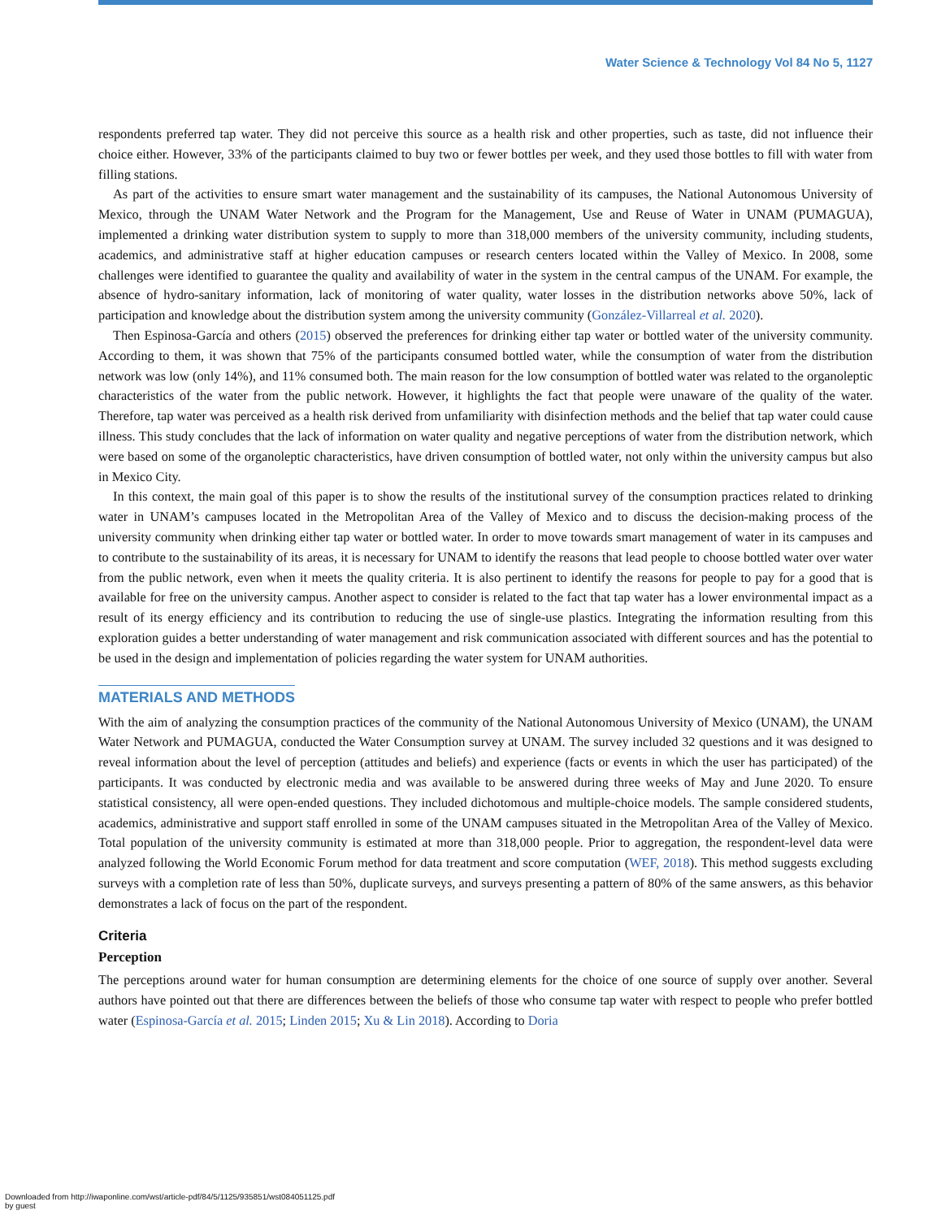Water Science & Technology Vol 84 No 5, 1127
respondents preferred tap water. They did not perceive this source as a health risk and other properties, such as taste, did not influence their choice either. However, 33% of the participants claimed to buy two or fewer bottles per week, and they used those bottles to fill with water from filling stations.
As part of the activities to ensure smart water management and the sustainability of its campuses, the National Autonomous University of Mexico, through the UNAM Water Network and the Program for the Management, Use and Reuse of Water in UNAM (PUMAGUA), implemented a drinking water distribution system to supply to more than 318,000 members of the university community, including students, academics, and administrative staff at higher education campuses or research centers located within the Valley of Mexico. In 2008, some challenges were identified to guarantee the quality and availability of water in the system in the central campus of the UNAM. For example, the absence of hydro-sanitary information, lack of monitoring of water quality, water losses in the distribution networks above 50%, lack of participation and knowledge about the distribution system among the university community (González-Villarreal et al. 2020).
Then Espinosa-García and others (2015) observed the preferences for drinking either tap water or bottled water of the university community. According to them, it was shown that 75% of the participants consumed bottled water, while the consumption of water from the distribution network was low (only 14%), and 11% consumed both. The main reason for the low consumption of bottled water was related to the organoleptic characteristics of the water from the public network. However, it highlights the fact that people were unaware of the quality of the water. Therefore, tap water was perceived as a health risk derived from unfamiliarity with disinfection methods and the belief that tap water could cause illness. This study concludes that the lack of information on water quality and negative perceptions of water from the distribution network, which were based on some of the organoleptic characteristics, have driven consumption of bottled water, not only within the university campus but also in Mexico City.
In this context, the main goal of this paper is to show the results of the institutional survey of the consumption practices related to drinking water in UNAM’s campuses located in the Metropolitan Area of the Valley of Mexico and to discuss the decision-making process of the university community when drinking either tap water or bottled water. In order to move towards smart management of water in its campuses and to contribute to the sustainability of its areas, it is necessary for UNAM to identify the reasons that lead people to choose bottled water over water from the public network, even when it meets the quality criteria. It is also pertinent to identify the reasons for people to pay for a good that is available for free on the university campus. Another aspect to consider is related to the fact that tap water has a lower environmental impact as a result of its energy efficiency and its contribution to reducing the use of single-use plastics. Integrating the information resulting from this exploration guides a better understanding of water management and risk communication associated with different sources and has the potential to be used in the design and implementation of policies regarding the water system for UNAM authorities.
MATERIALS AND METHODS
With the aim of analyzing the consumption practices of the community of the National Autonomous University of Mexico (UNAM), the UNAM Water Network and PUMAGUA, conducted the Water Consumption survey at UNAM. The survey included 32 questions and it was designed to reveal information about the level of perception (attitudes and beliefs) and experience (facts or events in which the user has participated) of the participants. It was conducted by electronic media and was available to be answered during three weeks of May and June 2020. To ensure statistical consistency, all were open-ended questions. They included dichotomous and multiple-choice models. The sample considered students, academics, administrative and support staff enrolled in some of the UNAM campuses situated in the Metropolitan Area of the Valley of Mexico. Total population of the university community is estimated at more than 318,000 people. Prior to aggregation, the respondent-level data were analyzed following the World Economic Forum method for data treatment and score computation (WEF, 2018). This method suggests excluding surveys with a completion rate of less than 50%, duplicate surveys, and surveys presenting a pattern of 80% of the same answers, as this behavior demonstrates a lack of focus on the part of the respondent.
Criteria
Perception
The perceptions around water for human consumption are determining elements for the choice of one source of supply over another. Several authors have pointed out that there are differences between the beliefs of those who consume tap water with respect to people who prefer bottled water (Espinosa-García et al. 2015; Linden 2015; Xu & Lin 2018). According to Doria
Downloaded from http://iwaponline.com/wst/article-pdf/84/5/1125/935851/wst084051125.pdf
by guest